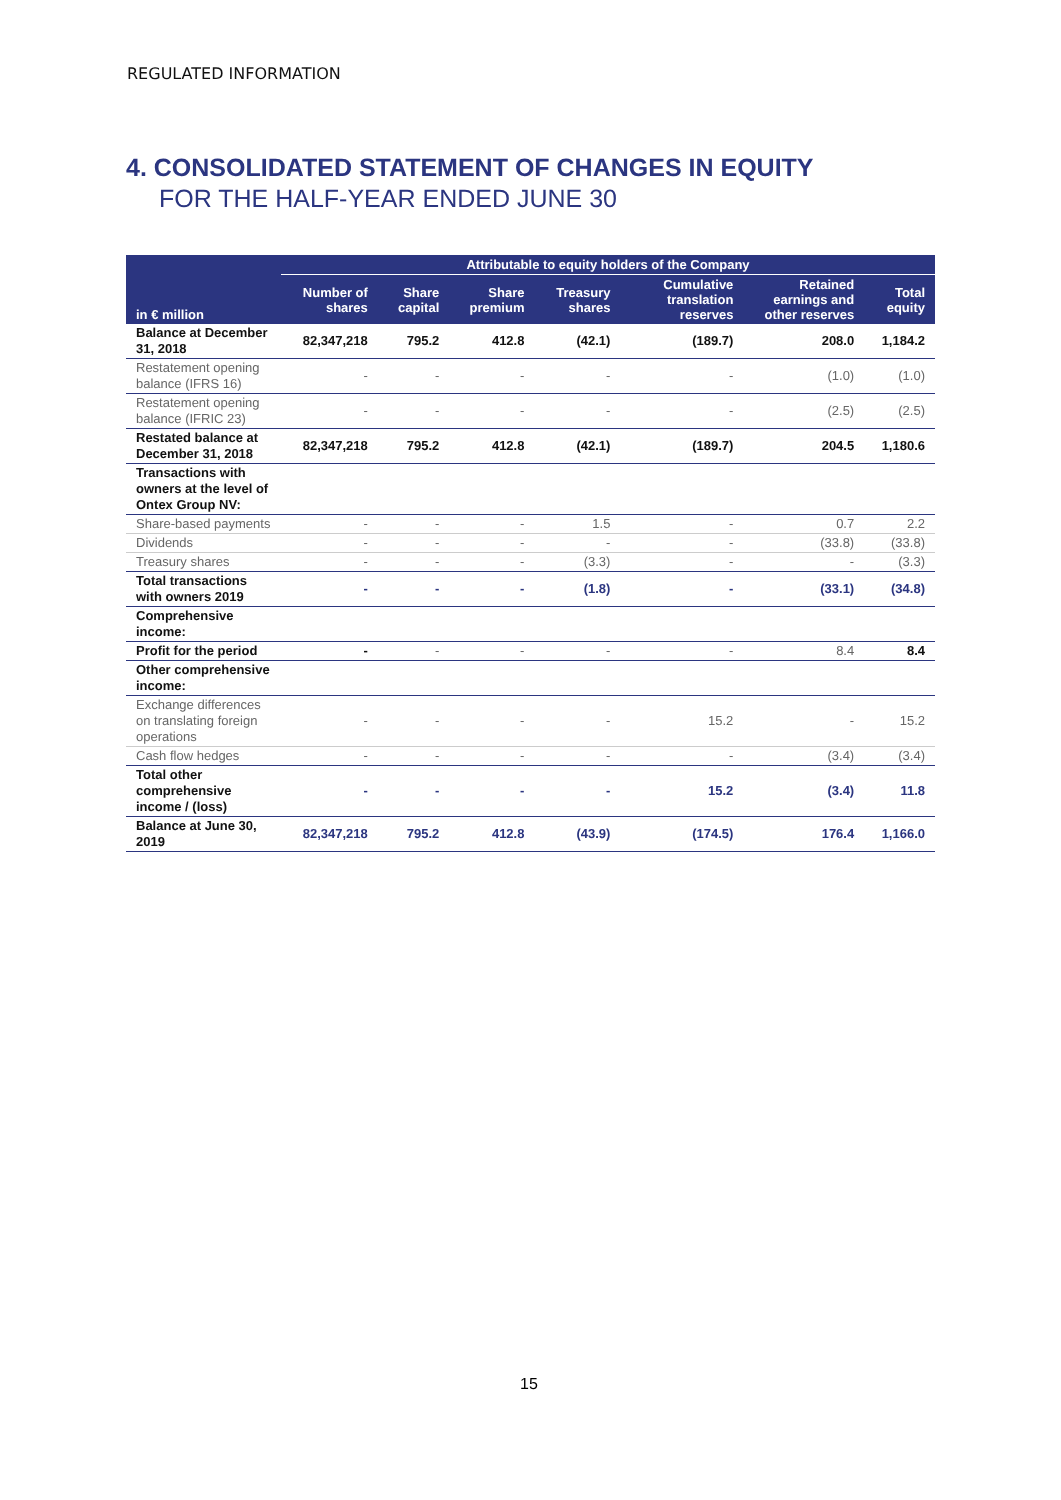REGULATED INFORMATION
4. CONSOLIDATED STATEMENT OF CHANGES IN EQUITY
FOR THE HALF-YEAR ENDED JUNE 30
| | Attributable to equity holders of the Company | | | | | | |
| --- | --- | --- | --- | --- | --- | --- | --- |
| in € million | Number of shares | Share capital | Share premium | Treasury shares | Cumulative translation reserves | Retained earnings and other reserves | Total equity |
| Balance at December 31, 2018 | 82,347,218 | 795.2 | 412.8 | (42.1) | (189.7) | 208.0 | 1,184.2 |
| Restatement opening balance (IFRS 16) | - | - | - | - | - | (1.0) | (1.0) |
| Restatement opening balance (IFRIC 23) | - | - | - | - | - | (2.5) | (2.5) |
| Restated balance at December 31, 2018 | 82,347,218 | 795.2 | 412.8 | (42.1) | (189.7) | 204.5 | 1,180.6 |
| Transactions with owners at the level of Ontex Group NV: | | | | | | | |
| Share-based payments | - | - | - | 1.5 | - | 0.7 | 2.2 |
| Dividends | - | - | - | - | - | (33.8) | (33.8) |
| Treasury shares | - | - | - | (3.3) | - | - | (3.3) |
| Total transactions with owners 2019 | - | - | - | (1.8) | - | (33.1) | (34.8) |
| Comprehensive income: | | | | | | | |
| Profit for the period | - | - | - | - | - | 8.4 | 8.4 |
| Other comprehensive income: | | | | | | | |
| Exchange differences on translating foreign operations | - | - | - | - | 15.2 | - | 15.2 |
| Cash flow hedges | - | - | - | - | - | (3.4) | (3.4) |
| Total other comprehensive income / (loss) | - | - | - | - | 15.2 | (3.4) | 11.8 |
| Balance at June 30, 2019 | 82,347,218 | 795.2 | 412.8 | (43.9) | (174.5) | 176.4 | 1,166.0 |
15